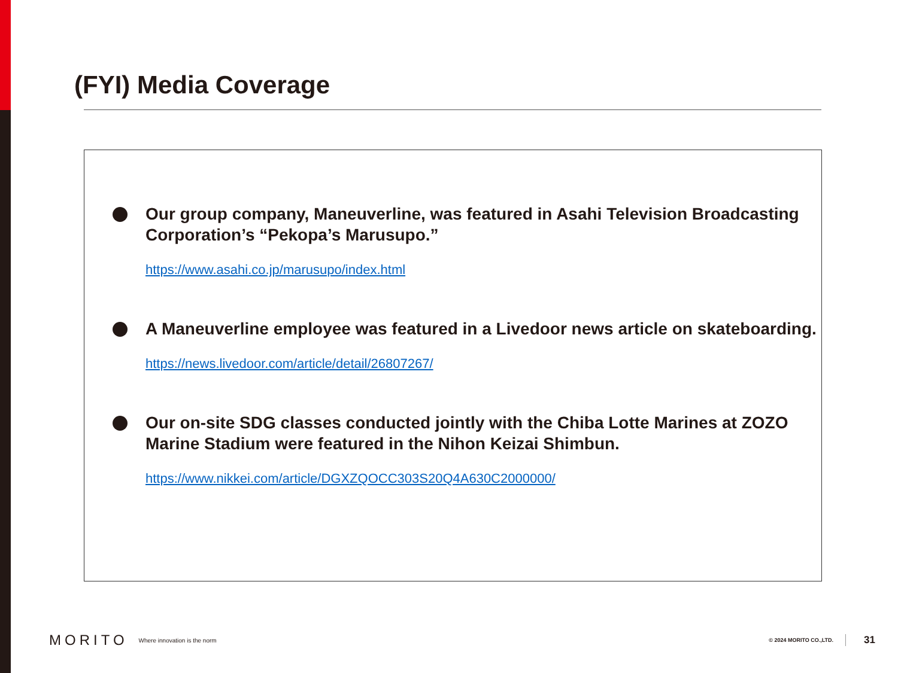(FYI) Media Coverage
Our group company, Maneuverline, was featured in Asahi Television Broadcasting Corporation’s “Pekopa’s Marusupo.”
https://www.asahi.co.jp/marusupo/index.html
A Maneuverline employee was featured in a Livedoor news article on skateboarding.
https://news.livedoor.com/article/detail/26807267/
Our on-site SDG classes conducted jointly with the Chiba Lotte Marines at ZOZO Marine Stadium were featured in the Nihon Keizai Shimbun.
https://www.nikkei.com/article/DGXZQOCC303S20Q4A630C2000000/
MORITO Where innovation is the norm © 2024 MORITO CO.,LTD. 31